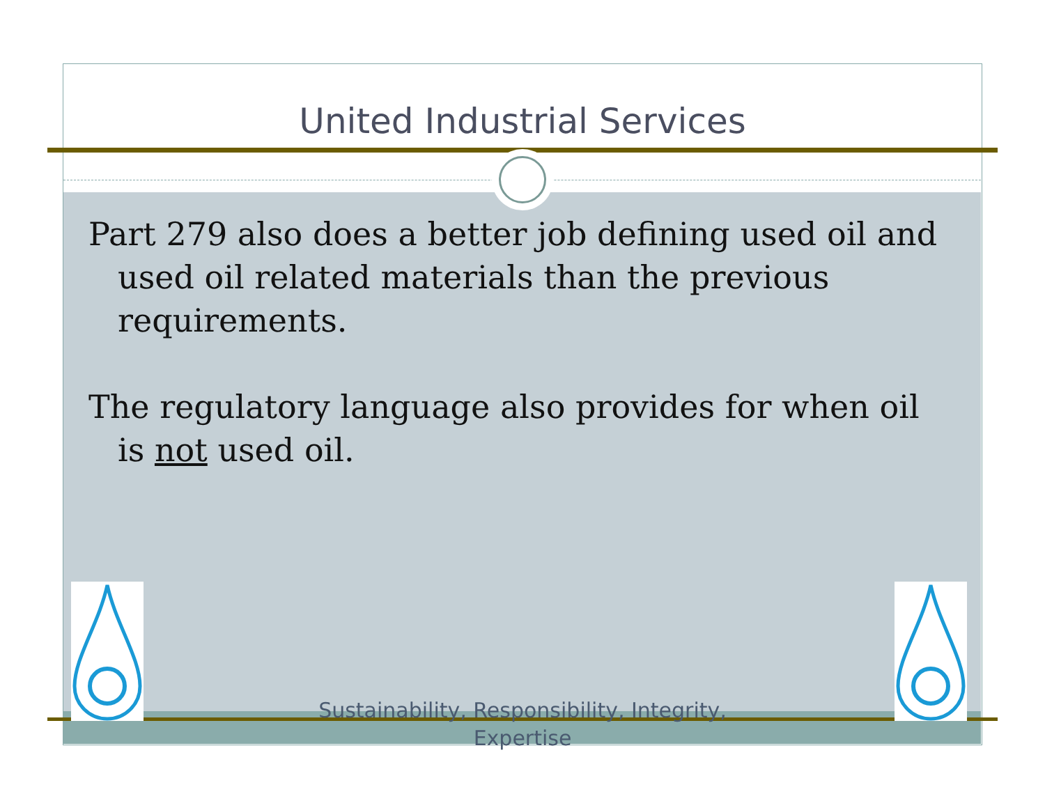United Industrial Services
Part 279 also does a better job defining used oil and used oil related materials than the previous requirements.
The regulatory language also provides for when oil is not used oil.
Sustainability, Responsibility, Integrity,
Expertise